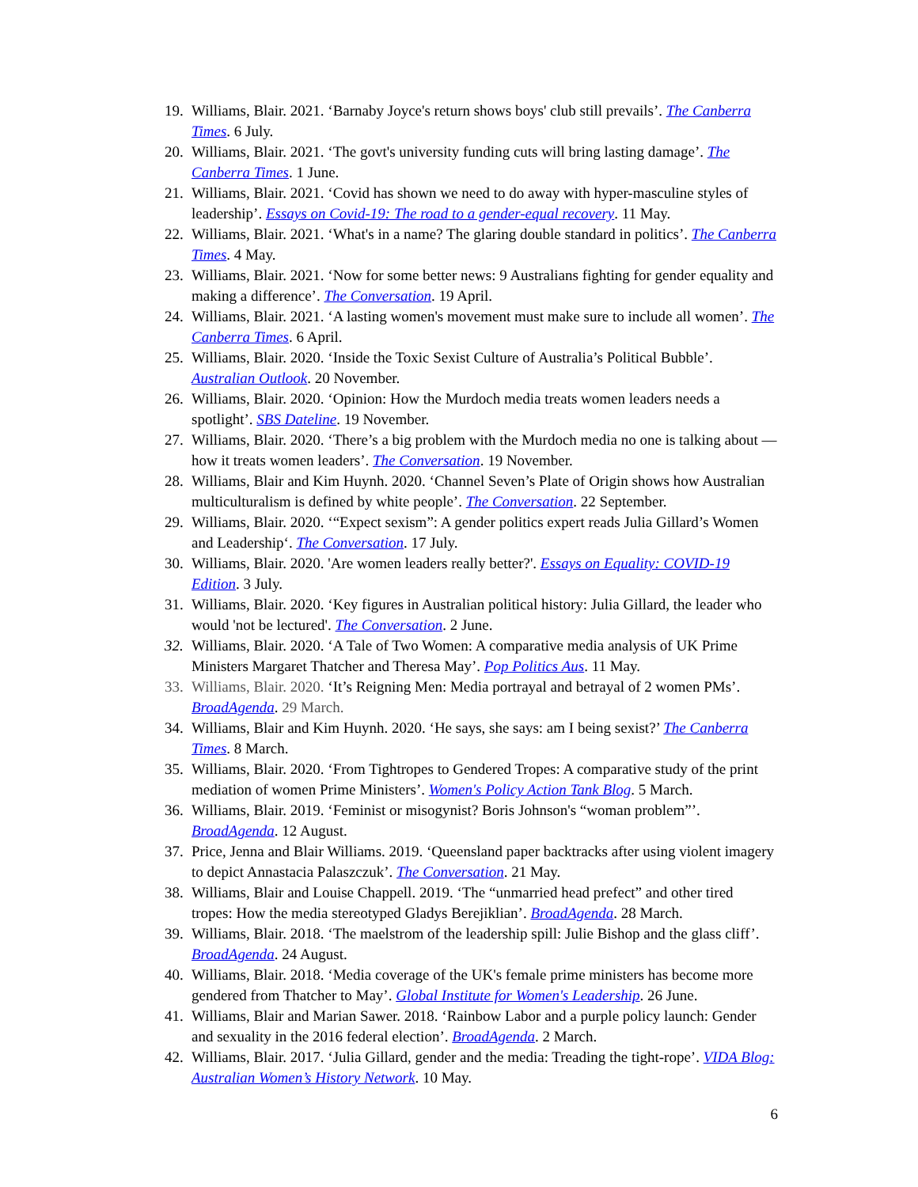19. Williams, Blair. 2021. ‘Barnaby Joyce's return shows boys' club still prevails’. The Canberra Times. 6 July.
20. Williams, Blair. 2021. ‘The govt's university funding cuts will bring lasting damage’. The Canberra Times. 1 June.
21. Williams, Blair. 2021. ‘Covid has shown we need to do away with hyper-masculine styles of leadership’. Essays on Covid-19: The road to a gender-equal recovery. 11 May.
22. Williams, Blair. 2021. ‘What's in a name? The glaring double standard in politics’. The Canberra Times. 4 May.
23. Williams, Blair. 2021. ‘Now for some better news: 9 Australians fighting for gender equality and making a difference’. The Conversation. 19 April.
24. Williams, Blair. 2021. ‘A lasting women's movement must make sure to include all women’. The Canberra Times. 6 April.
25. Williams, Blair. 2020. ‘Inside the Toxic Sexist Culture of Australia’s Political Bubble’. Australian Outlook. 20 November.
26. Williams, Blair. 2020. ‘Opinion: How the Murdoch media treats women leaders needs a spotlight’. SBS Dateline. 19 November.
27. Williams, Blair. 2020. ‘There’s a big problem with the Murdoch media no one is talking about — how it treats women leaders’. The Conversation. 19 November.
28. Williams, Blair and Kim Huynh. 2020. ‘Channel Seven’s Plate of Origin shows how Australian multiculturalism is defined by white people’. The Conversation. 22 September.
29. Williams, Blair. 2020. ‘“Expect sexism”: A gender politics expert reads Julia Gillard’s Women and Leadership‘. The Conversation. 17 July.
30. Williams, Blair. 2020. 'Are women leaders really better?'. Essays on Equality: COVID-19 Edition. 3 July.
31. Williams, Blair. 2020. ‘Key figures in Australian political history: Julia Gillard, the leader who would 'not be lectured'. The Conversation. 2 June.
32. Williams, Blair. 2020. ‘A Tale of Two Women: A comparative media analysis of UK Prime Ministers Margaret Thatcher and Theresa May’. Pop Politics Aus. 11 May.
33. Williams, Blair. 2020. ‘It’s Reigning Men: Media portrayal and betrayal of 2 women PMs’. BroadAgenda. 29 March.
34. Williams, Blair and Kim Huynh. 2020. ‘He says, she says: am I being sexist?’ The Canberra Times. 8 March.
35. Williams, Blair. 2020. ‘From Tightropes to Gendered Tropes: A comparative study of the print mediation of women Prime Ministers’. Women's Policy Action Tank Blog. 5 March.
36. Williams, Blair. 2019. ‘Feminist or misogynist? Boris Johnson's “woman problem”’. BroadAgenda. 12 August.
37. Price, Jenna and Blair Williams. 2019. ‘Queensland paper backtracks after using violent imagery to depict Annastacia Palaszczuk’. The Conversation. 21 May.
38. Williams, Blair and Louise Chappell. 2019. ‘The “unmarried head prefect” and other tired tropes: How the media stereotyped Gladys Berejiklian’. BroadAgenda. 28 March.
39. Williams, Blair. 2018. ‘The maelstrom of the leadership spill: Julie Bishop and the glass cliff’. BroadAgenda. 24 August.
40. Williams, Blair. 2018. ‘Media coverage of the UK's female prime ministers has become more gendered from Thatcher to May’. Global Institute for Women's Leadership. 26 June.
41. Williams, Blair and Marian Sawer. 2018. ‘Rainbow Labor and a purple policy launch: Gender and sexuality in the 2016 federal election’. BroadAgenda. 2 March.
42. Williams, Blair. 2017. ‘Julia Gillard, gender and the media: Treading the tight-rope’. VIDA Blog: Australian Women’s History Network. 10 May.
6